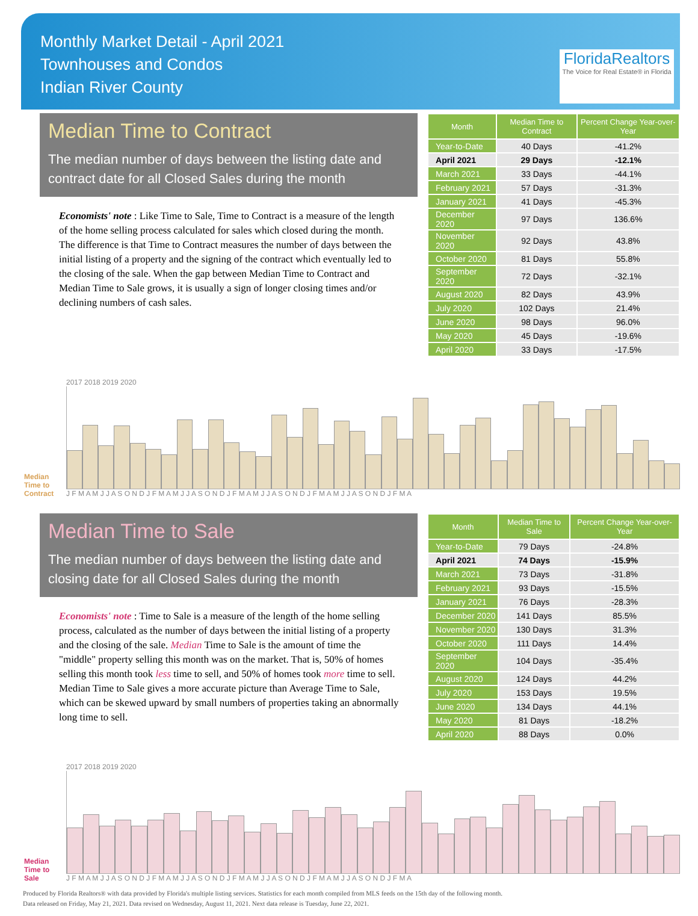Monthly Market Detail - April 2021
Townhouses and Condos
Indian River County
FloridaRealtors
The Voice for Real Estate® in Florida
Median Time to Contract
The median number of days between the listing date and contract date for all Closed Sales during the month
Economists' note : Like Time to Sale, Time to Contract is a measure of the length of the home selling process calculated for sales which closed during the month. The difference is that Time to Contract measures the number of days between the initial listing of a property and the signing of the contract which eventually led to the closing of the sale. When the gap between Median Time to Contract and Median Time to Sale grows, it is usually a sign of longer closing times and/or declining numbers of cash sales.
| Month | Median Time to Contract | Percent Change Year-over-Year |
| --- | --- | --- |
| Year-to-Date | 40 Days | -41.2% |
| April 2021 | 29 Days | -12.1% |
| March 2021 | 33 Days | -44.1% |
| February 2021 | 57 Days | -31.3% |
| January 2021 | 41 Days | -45.3% |
| December 2020 | 97 Days | 136.6% |
| November 2020 | 92 Days | 43.8% |
| October 2020 | 81 Days | 55.8% |
| September 2020 | 72 Days | -32.1% |
| August 2020 | 82 Days | 43.9% |
| July 2020 | 102 Days | 21.4% |
| June 2020 | 98 Days | 96.0% |
| May 2020 | 45 Days | -19.6% |
| April 2020 | 33 Days | -17.5% |
Median Time to Contract
2017 2018 2019 2020
J F M A M J J A S O N D J F M A M J J A S O N D J F M A M J J A S O N D J F M A M J J A S O N D J F M A
Median Time to Sale
The median number of days between the listing date and closing date for all Closed Sales during the month
Economists' note : Time to Sale is a measure of the length of the home selling process, calculated as the number of days between the initial listing of a property and the closing of the sale. Median Time to Sale is the amount of time the "middle" property selling this month was on the market. That is, 50% of homes selling this month took less time to sell, and 50% of homes took more time to sell. Median Time to Sale gives a more accurate picture than Average Time to Sale, which can be skewed upward by small numbers of properties taking an abnormally long time to sell.
| Month | Median Time to Sale | Percent Change Year-over-Year |
| --- | --- | --- |
| Year-to-Date | 79 Days | -24.8% |
| April 2021 | 74 Days | -15.9% |
| March 2021 | 73 Days | -31.8% |
| February 2021 | 93 Days | -15.5% |
| January 2021 | 76 Days | -28.3% |
| December 2020 | 141 Days | 85.5% |
| November 2020 | 130 Days | 31.3% |
| October 2020 | 111 Days | 14.4% |
| September 2020 | 104 Days | -35.4% |
| August 2020 | 124 Days | 44.2% |
| July 2020 | 153 Days | 19.5% |
| June 2020 | 134 Days | 44.1% |
| May 2020 | 81 Days | -18.2% |
| April 2020 | 88 Days | 0.0% |
Median Time to Sale
2017 2018 2019 2020
J F M A M J J A S O N D J F M A M J J A S O N D J F M A M J J A S O N D J F M A M J J A S O N D J F M A
Produced by Florida Realtors® with data provided by Florida's multiple listing services. Statistics for each month compiled from MLS feeds on the 15th day of the following month.
Data released on Friday, May 21, 2021. Data revised on Wednesday, August 11, 2021. Next data release is Tuesday, June 22, 2021.